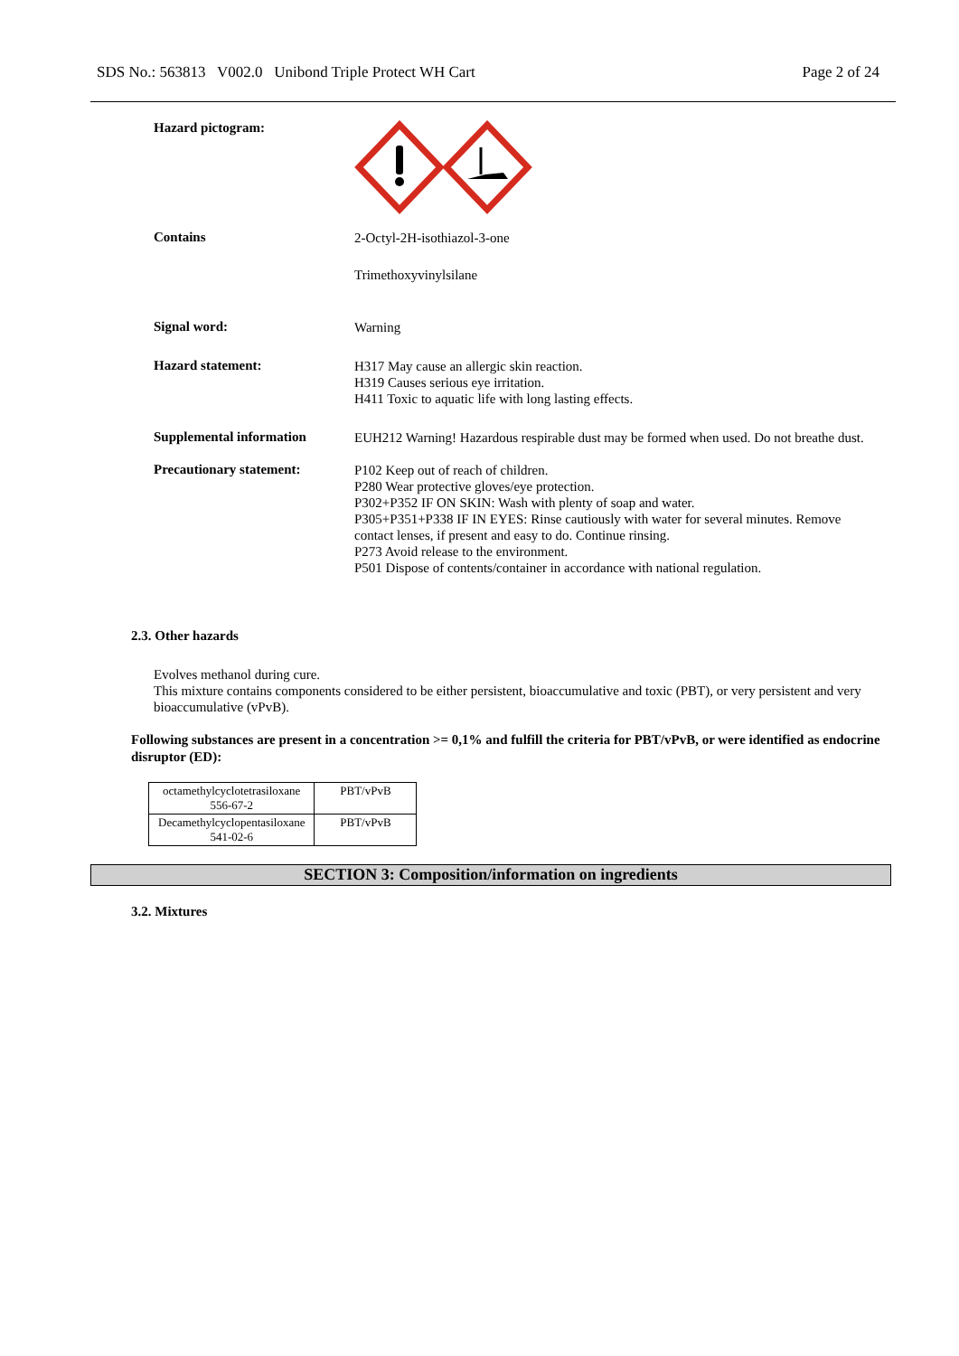SDS No.: 563813 V002.0 Unibond Triple Protect WH Cart Page 2 of 24
Hazard pictogram:
Contains
2-Octyl-2H-isothiazol-3-one
Trimethoxyvinylsilane
Signal word:
Warning
Hazard statement:
H317 May cause an allergic skin reaction.
H319 Causes serious eye irritation.
H411 Toxic to aquatic life with long lasting effects.
Supplemental information
EUH212 Warning! Hazardous respirable dust may be formed when used. Do not breathe dust.
Precautionary statement:
P102 Keep out of reach of children.
P280 Wear protective gloves/eye protection.
P302+P352 IF ON SKIN: Wash with plenty of soap and water.
P305+P351+P338 IF IN EYES: Rinse cautiously with water for several minutes. Remove contact lenses, if present and easy to do. Continue rinsing.
P273 Avoid release to the environment.
P501 Dispose of contents/container in accordance with national regulation.
2.3. Other hazards
Evolves methanol during cure.
This mixture contains components considered to be either persistent, bioaccumulative and toxic (PBT), or very persistent and very bioaccumulative (vPvB).
Following substances are present in a concentration >= 0,1% and fulfill the criteria for PBT/vPvB, or were identified as endocrine disruptor (ED):
| octamethylcyclotetrasiloxane 556-67-2 | PBT/vPvB |
| Decamethylcyclopentasiloxane 541-02-6 | PBT/vPvB |
SECTION 3: Composition/information on ingredients
3.2. Mixtures